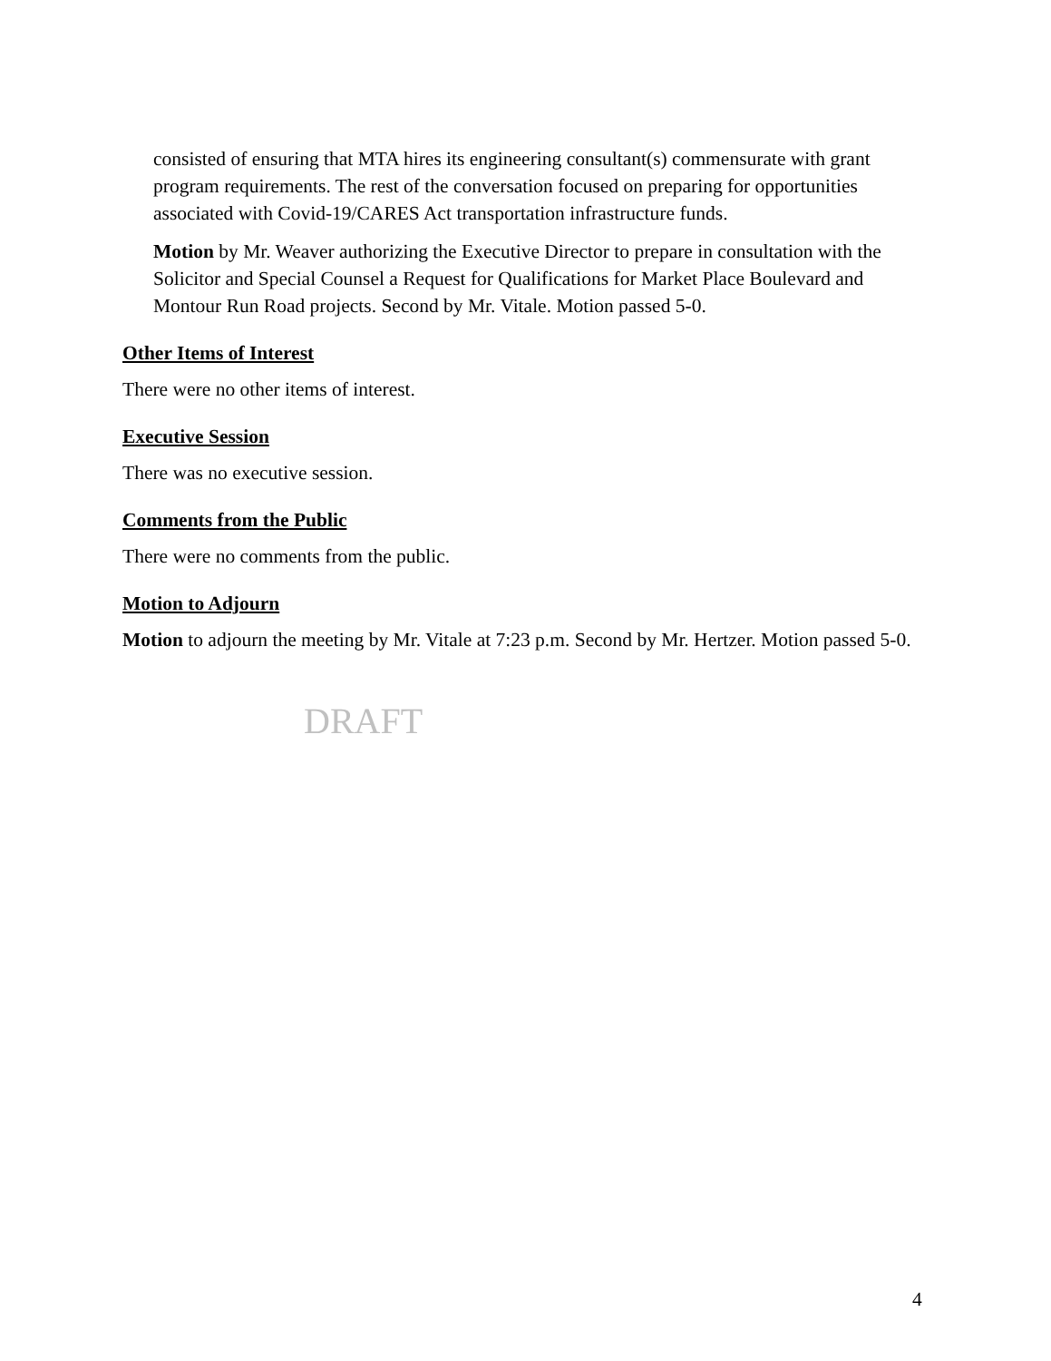consisted of ensuring that MTA hires its engineering consultant(s) commensurate with grant program requirements. The rest of the conversation focused on preparing for opportunities associated with Covid-19/CARES Act transportation infrastructure funds.
Motion by Mr. Weaver authorizing the Executive Director to prepare in consultation with the Solicitor and Special Counsel a Request for Qualifications for Market Place Boulevard and Montour Run Road projects. Second by Mr. Vitale. Motion passed 5-0.
Other Items of Interest
There were no other items of interest.
Executive Session
There was no executive session.
Comments from the Public
There were no comments from the public.
Motion to Adjourn
Motion to adjourn the meeting by Mr. Vitale at 7:23 p.m. Second by Mr. Hertzer. Motion passed 5-0.
DRAFT
4